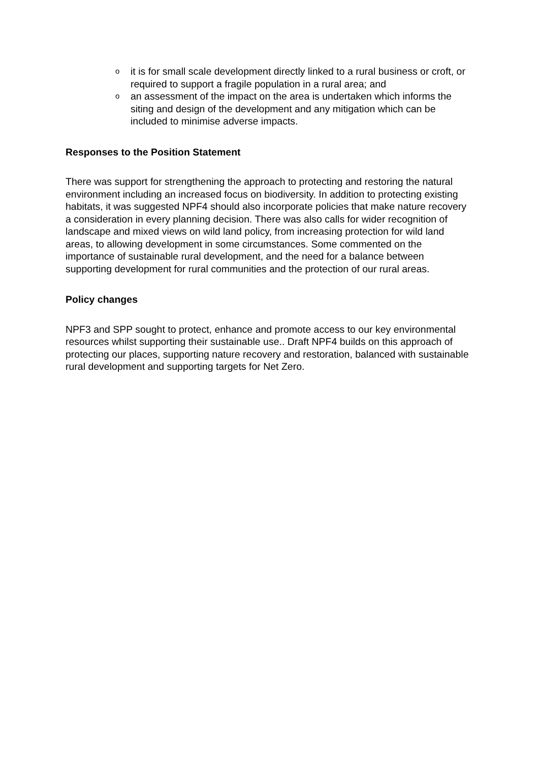o it is for small scale development directly linked to a rural business or croft, or required to support a fragile population in a rural area; and
o an assessment of the impact on the area is undertaken which informs the siting and design of the development and any mitigation which can be included to minimise adverse impacts.
Responses to the Position Statement
There was support for strengthening the approach to protecting and restoring the natural environment including an increased focus on biodiversity. In addition to protecting existing habitats, it was suggested NPF4 should also incorporate policies that make nature recovery a consideration in every planning decision. There was also calls for wider recognition of landscape and mixed views on wild land policy, from increasing protection for wild land areas, to allowing development in some circumstances. Some commented on the importance of sustainable rural development, and the need for a balance between supporting development for rural communities and the protection of our rural areas.
Policy changes
NPF3 and SPP sought to protect, enhance and promote access to our key environmental resources whilst supporting their sustainable use.. Draft NPF4 builds on this approach of protecting our places, supporting nature recovery and restoration, balanced with sustainable rural development and supporting targets for Net Zero.